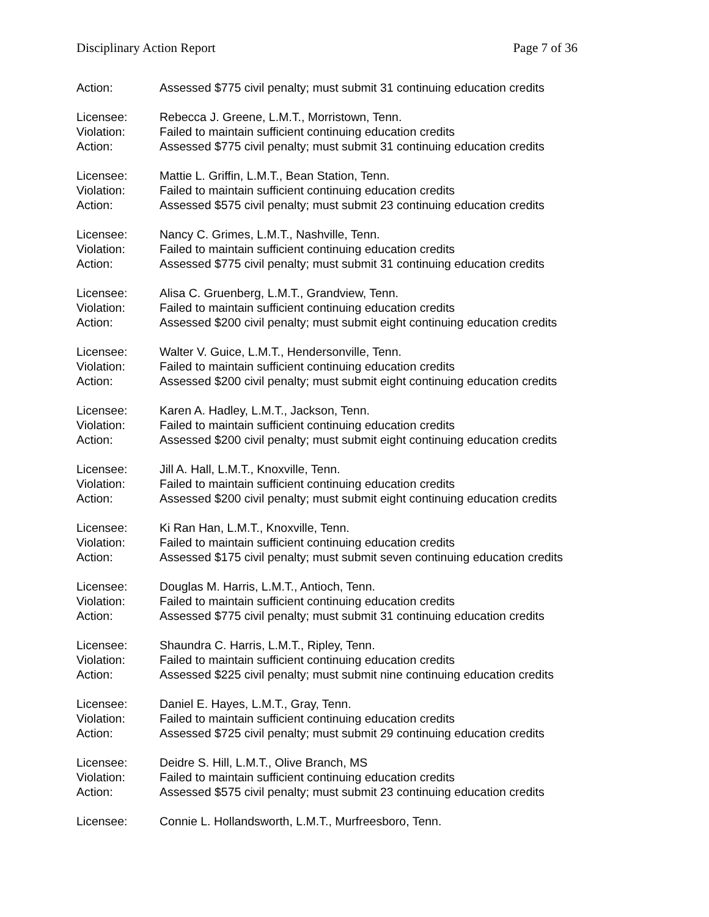Disciplinary Action Report Page 7 of 36
Action: Assessed $775 civil penalty; must submit 31 continuing education credits
Licensee: Rebecca J. Greene, L.M.T., Morristown, Tenn.
Violation: Failed to maintain sufficient continuing education credits
Action: Assessed $775 civil penalty; must submit 31 continuing education credits
Licensee: Mattie L. Griffin, L.M.T., Bean Station, Tenn.
Violation: Failed to maintain sufficient continuing education credits
Action: Assessed $575 civil penalty; must submit 23 continuing education credits
Licensee: Nancy C. Grimes, L.M.T., Nashville, Tenn.
Violation: Failed to maintain sufficient continuing education credits
Action: Assessed $775 civil penalty; must submit 31 continuing education credits
Licensee: Alisa C. Gruenberg, L.M.T., Grandview, Tenn.
Violation: Failed to maintain sufficient continuing education credits
Action: Assessed $200 civil penalty; must submit eight continuing education credits
Licensee: Walter V. Guice, L.M.T., Hendersonville, Tenn.
Violation: Failed to maintain sufficient continuing education credits
Action: Assessed $200 civil penalty; must submit eight continuing education credits
Licensee: Karen A. Hadley, L.M.T., Jackson, Tenn.
Violation: Failed to maintain sufficient continuing education credits
Action: Assessed $200 civil penalty; must submit eight continuing education credits
Licensee: Jill A. Hall, L.M.T., Knoxville, Tenn.
Violation: Failed to maintain sufficient continuing education credits
Action: Assessed $200 civil penalty; must submit eight continuing education credits
Licensee: Ki Ran Han, L.M.T., Knoxville, Tenn.
Violation: Failed to maintain sufficient continuing education credits
Action: Assessed $175 civil penalty; must submit seven continuing education credits
Licensee: Douglas M. Harris, L.M.T., Antioch, Tenn.
Violation: Failed to maintain sufficient continuing education credits
Action: Assessed $775 civil penalty; must submit 31 continuing education credits
Licensee: Shaundra C. Harris, L.M.T., Ripley, Tenn.
Violation: Failed to maintain sufficient continuing education credits
Action: Assessed $225 civil penalty; must submit nine continuing education credits
Licensee: Daniel E. Hayes, L.M.T., Gray, Tenn.
Violation: Failed to maintain sufficient continuing education credits
Action: Assessed $725 civil penalty; must submit 29 continuing education credits
Licensee: Deidre S. Hill, L.M.T., Olive Branch, MS
Violation: Failed to maintain sufficient continuing education credits
Action: Assessed $575 civil penalty; must submit 23 continuing education credits
Licensee: Connie L. Hollandsworth, L.M.T., Murfreesboro, Tenn.